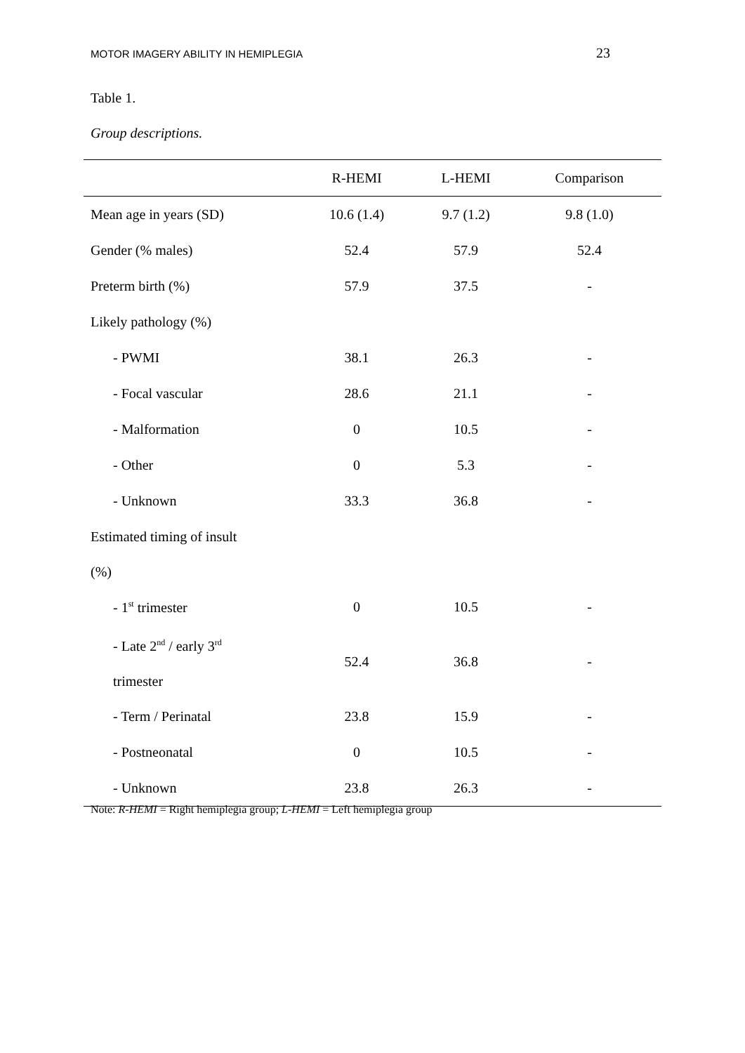MOTOR IMAGERY ABILITY IN HEMIPLEGIA 23
Table 1.
Group descriptions.
| | R-HEMI | L-HEMI | Comparison |
| --- | --- | --- | --- |
| Mean age in years (SD) | 10.6 (1.4) | 9.7 (1.2) | 9.8 (1.0) |
| Gender (% males) | 52.4 | 57.9 | 52.4 |
| Preterm birth (%) | 57.9 | 37.5 | - |
| Likely pathology (%) | | | |
| - PWMI | 38.1 | 26.3 | - |
| - Focal vascular | 28.6 | 21.1 | - |
| - Malformation | 0 | 10.5 | - |
| - Other | 0 | 5.3 | - |
| - Unknown | 33.3 | 36.8 | - |
| Estimated timing of insult (%) | | | |
| - 1<sup>st</sup> trimester | 0 | 10.5 | - |
| - Late 2<sup>nd</sup> / early 3<sup>rd</sup> trimester | 52.4 | 36.8 | - |
| - Term / Perinatal | 23.8 | 15.9 | - |
| - Postneonatal | 0 | 10.5 | - |
| - Unknown | 23.8 | 26.3 | - |
Note: R-HEMI = Right hemiplegia group; L-HEMI = Left hemiplegia group